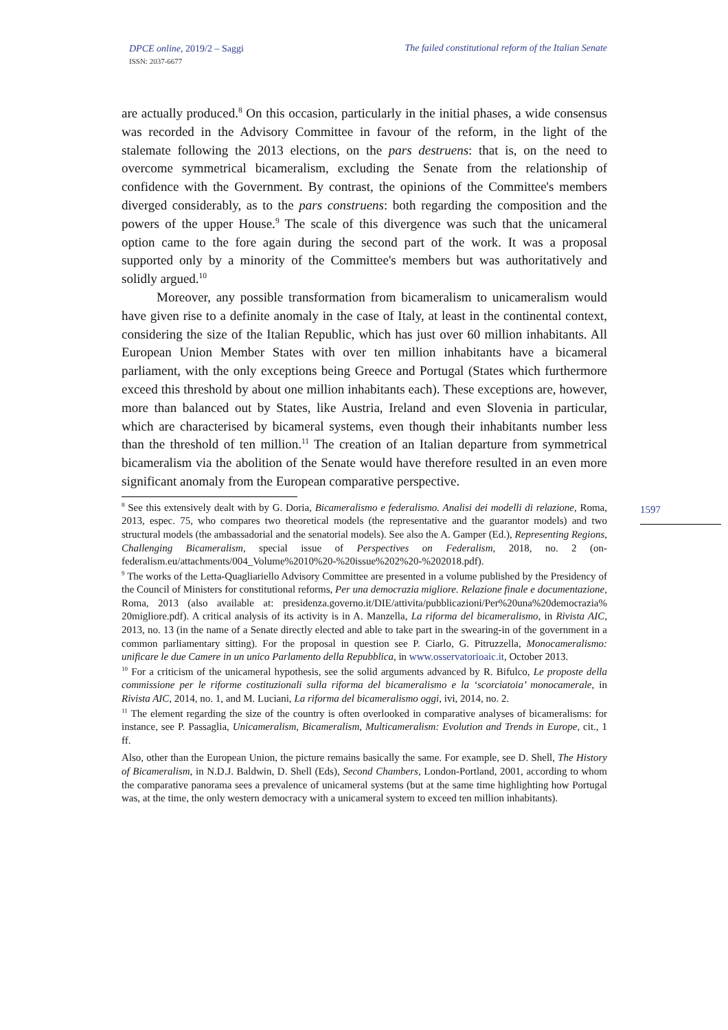DPCE online, 2019/2 – Saggi
ISSN: 2037-6677
The failed constitutional reform of the Italian Senate
1597
are actually produced.<sup>8</sup> On this occasion, particularly in the initial phases, a wide consensus was recorded in the Advisory Committee in favour of the reform, in the light of the stalemate following the 2013 elections, on the pars destruens: that is, on the need to overcome symmetrical bicameralism, excluding the Senate from the relationship of confidence with the Government. By contrast, the opinions of the Committee's members diverged considerably, as to the pars construens: both regarding the composition and the powers of the upper House.<sup>9</sup> The scale of this divergence was such that the unicameral option came to the fore again during the second part of the work. It was a proposal supported only by a minority of the Committee's members but was authoritatively and solidly argued.<sup>10</sup>
Moreover, any possible transformation from bicameralism to unicameralism would have given rise to a definite anomaly in the case of Italy, at least in the continental context, considering the size of the Italian Republic, which has just over 60 million inhabitants. All European Union Member States with over ten million inhabitants have a bicameral parliament, with the only exceptions being Greece and Portugal (States which furthermore exceed this threshold by about one million inhabitants each). These exceptions are, however, more than balanced out by States, like Austria, Ireland and even Slovenia in particular, which are characterised by bicameral systems, even though their inhabitants number less than the threshold of ten million.<sup>11</sup> The creation of an Italian departure from symmetrical bicameralism via the abolition of the Senate would have therefore resulted in an even more significant anomaly from the European comparative perspective.
<sup>8</sup> See this extensively dealt with by G. Doria, Bicameralismo e federalismo. Analisi dei modelli di relazione, Roma, 2013, espec. 75, who compares two theoretical models (the representative and the guarantor models) and two structural models (the ambassadorial and the senatorial models). See also the A. Gamper (Ed.), Representing Regions, Challenging Bicameralism, special issue of Perspectives on Federalism, 2018, no. 2 (on-federalism.eu/attachments/004_Volume%2010%20-%20issue%202%20-%202018.pdf).
<sup>9</sup> The works of the Letta-Quagliariello Advisory Committee are presented in a volume published by the Presidency of the Council of Ministers for constitutional reforms, Per una democrazia migliore. Relazione finale e documentazione, Roma, 2013 (also available at: presidenza.governo.it/DIE/attivita/pubblicazioni/Per%20una%20democrazia% 20migliore.pdf). A critical analysis of its activity is in A. Manzella, La riforma del bicameralismo, in Rivista AIC, 2013, no. 13 (in the name of a Senate directly elected and able to take part in the swearing-in of the government in a common parliamentary sitting). For the proposal in question see P. Ciarlo, G. Pitruzzella, Monocameralismo: unificare le due Camere in un unico Parlamento della Repubblica, in www.osservatorioaic.it, October 2013.
<sup>10</sup> For a criticism of the unicameral hypothesis, see the solid arguments advanced by R. Bifulco, Le proposte della commissione per le riforme costituzionali sulla riforma del bicameralismo e la ‘scorciatoia’ monocamerale, in Rivista AIC, 2014, no. 1, and M. Luciani, La riforma del bicameralismo oggi, ivi, 2014, no. 2.
<sup>11</sup> The element regarding the size of the country is often overlooked in comparative analyses of bicameralisms: for instance, see P. Passaglia, Unicameralism, Bicameralism, Multicameralism: Evolution and Trends in Europe, cit., 1 ff.
Also, other than the European Union, the picture remains basically the same. For example, see D. Shell, The History of Bicameralism, in N.D.J. Baldwin, D. Shell (Eds), Second Chambers, London-Portland, 2001, according to whom the comparative panorama sees a prevalence of unicameral systems (but at the same time highlighting how Portugal was, at the time, the only western democracy with a unicameral system to exceed ten million inhabitants).